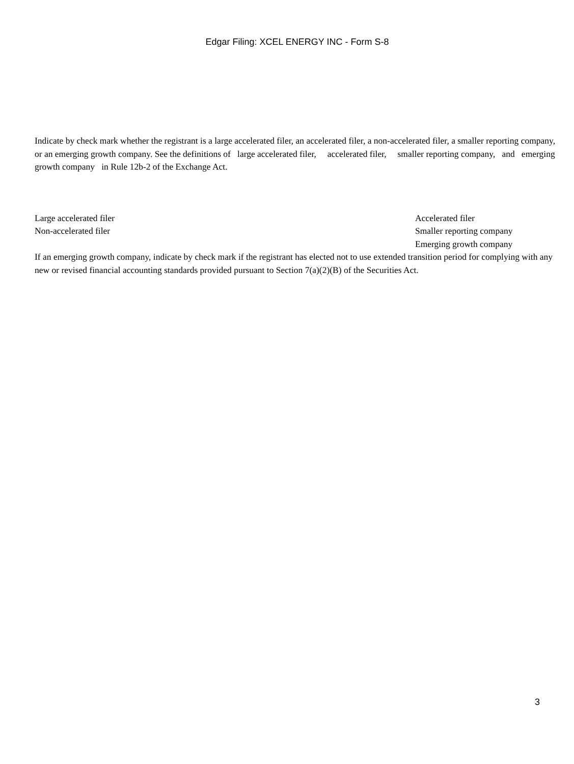Edgar Filing: XCEL ENERGY INC - Form S-8
Indicate by check mark whether the registrant is a large accelerated filer, an accelerated filer, a non-accelerated filer, a smaller reporting company, or an emerging growth company. See the definitions of large accelerated filer, accelerated filer, smaller reporting company, and emerging growth company in Rule 12b-2 of the Exchange Act.
Large accelerated filer Accelerated filer
Non-accelerated filer Smaller reporting company
Emerging growth company
If an emerging growth company, indicate by check mark if the registrant has elected not to use extended transition period for complying with any new or revised financial accounting standards provided pursuant to Section 7(a)(2)(B) of the Securities Act.
3